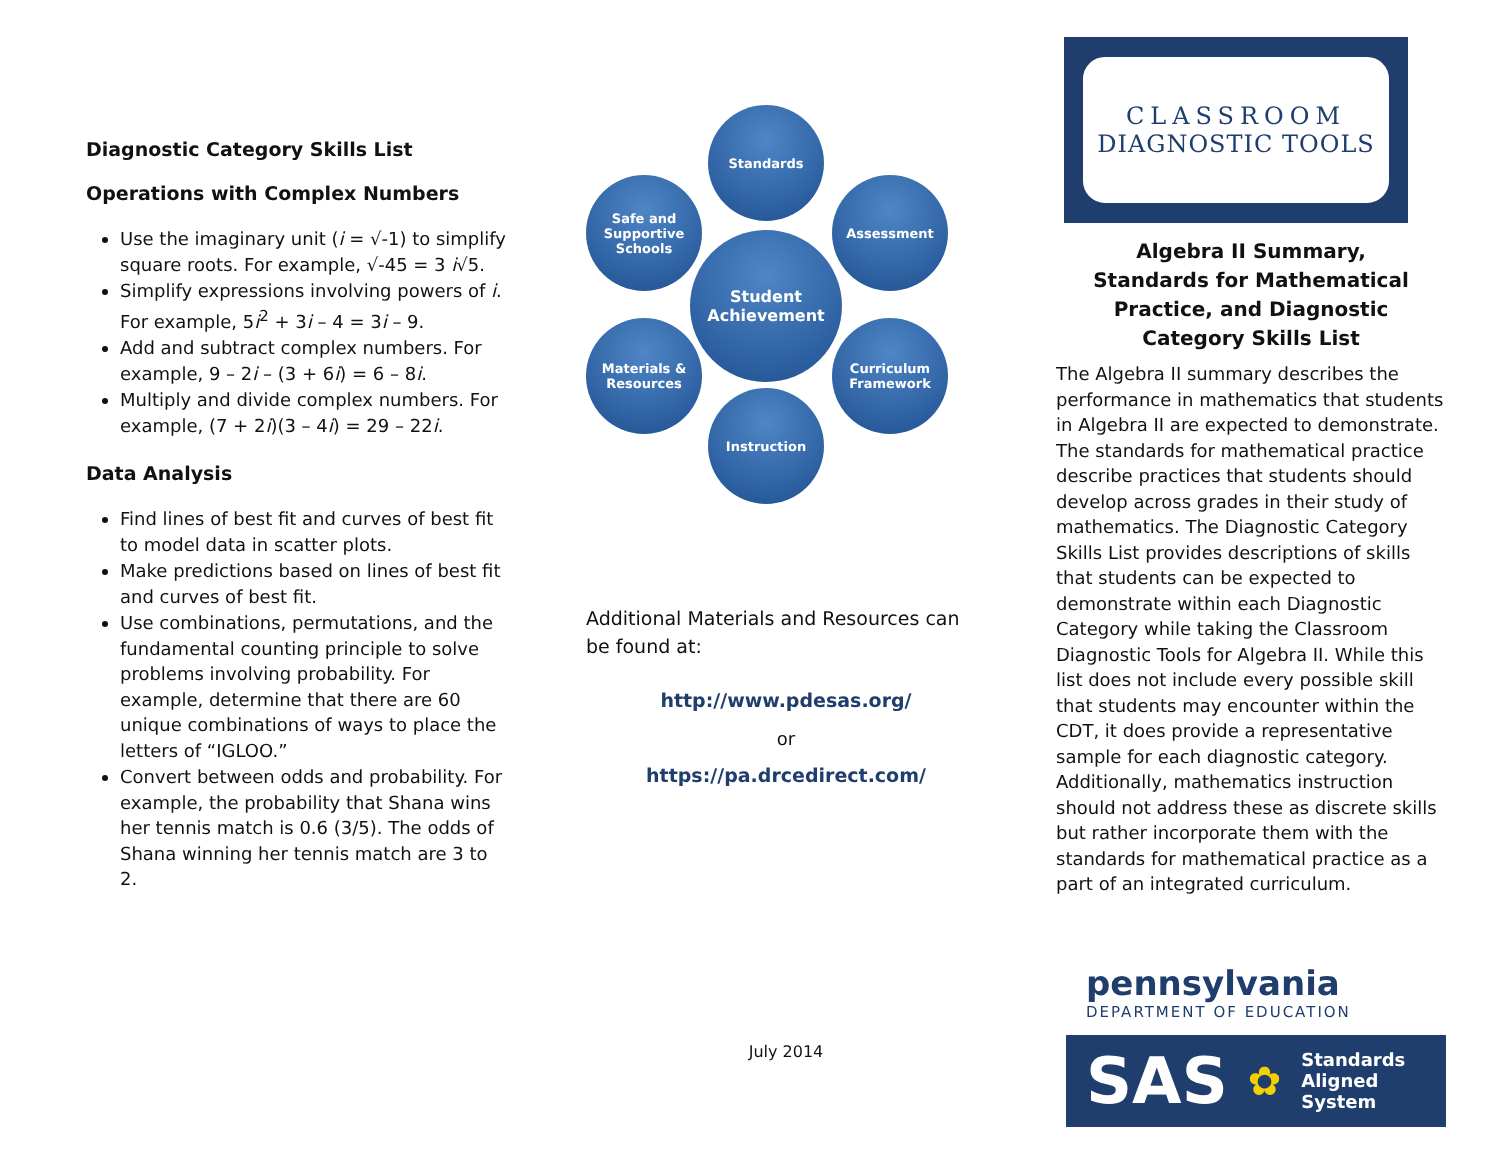Diagnostic Category Skills List
Operations with Complex Numbers
Use the imaginary unit (i = √-1) to simplify square roots. For example, √-45 = 3 i√5.
Simplify expressions involving powers of i. For example, 5i<sup>2</sup> + 3i – 4 = 3i – 9.
Add and subtract complex numbers. For example, 9 – 2i – (3 + 6i) = 6 – 8i.
Multiply and divide complex numbers. For example, (7 + 2i)(3 – 4i) = 29 – 22i.
Data Analysis
Find lines of best fit and curves of best fit to model data in scatter plots.
Make predictions based on lines of best fit and curves of best fit.
Use combinations, permutations, and the fundamental counting principle to solve problems involving probability. For example, determine that there are 60 unique combinations of ways to place the letters of “IGLOO.”
Convert between odds and probability. For example, the probability that Shana wins her tennis match is 0.6 (3/5). The odds of Shana winning her tennis match are 3 to 2.
Standards
Safe and Supportive Schools
Assessment
Student Achievement
Materials & Resources
Curriculum Framework
Instruction
Additional Materials and Resources can be found at:
http://www.pdesas.org/
or
https://pa.drcedirect.com/
July 2014
CLASSROOM
DIAGNOSTIC TOOLS
Algebra II Summary,
Standards for Mathematical
Practice, and Diagnostic
Category Skills List
The Algebra II summary describes the performance in mathematics that students in Algebra II are expected to demonstrate. The standards for mathematical practice describe practices that students should develop across grades in their study of mathematics. The Diagnostic Category Skills List provides descriptions of skills that students can be expected to demonstrate within each Diagnostic Category while taking the Classroom Diagnostic Tools for Algebra II. While this list does not include every possible skill that students may encounter within the CDT, it does provide a representative sample for each diagnostic category. Additionally, mathematics instruction should not address these as discrete skills but rather incorporate them with the standards for mathematical practice as a part of an integrated curriculum.
pennsylvania
DEPARTMENT OF EDUCATION
SAS ✿ Standards
Aligned
System